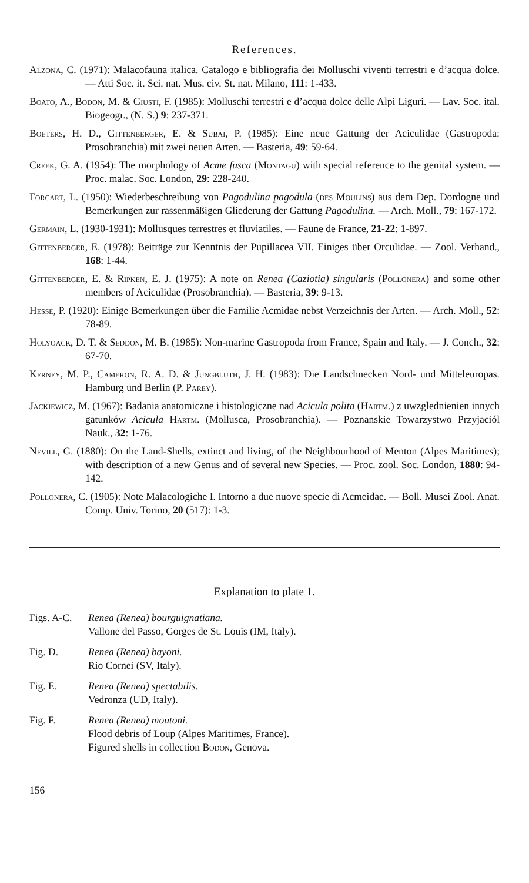References.
Alzona, C. (1971): Malacofauna italica. Catalogo e bibliografia dei Molluschi viventi terrestri e d’acqua dolce. — Atti Soc. it. Sci. nat. Mus. civ. St. nat. Milano, 111: 1-433.
Boato, A., Bodon, M. & Giusti, F. (1985): Molluschi terrestri e d’acqua dolce delle Alpi Liguri. — Lav. Soc. ital. Biogeogr., (N. S.) 9: 237-371.
Boeters, H. D., Gittenberger, E. & Subai, P. (1985): Eine neue Gattung der Aciculidae (Gastropoda: Prosobranchia) mit zwei neuen Arten. — Basteria, 49: 59-64.
Creek, G. A. (1954): The morphology of Acme fusca (Montagu) with special reference to the genital system. — Proc. malac. Soc. London, 29: 228-240.
Forcart, L. (1950): Wiederbeschreibung von Pagodulina pagodula (des Moulins) aus dem Dep. Dordogne und Bemerkungen zur rassenmäßigen Gliederung der Gattung Pagodulina. — Arch. Moll., 79: 167-172.
Germain, L. (1930-1931): Mollusques terrestres et fluviatiles. — Faune de France, 21-22: 1-897.
Gittenberger, E. (1978): Beiträge zur Kenntnis der Pupillacea VII. Einiges über Orculidae. — Zool. Verhand., 168: 1-44.
Gittenberger, E. & Ripken, E. J. (1975): A note on Renea (Caziotia) singularis (Pollonera) and some other members of Aciculidae (Prosobranchia). — Basteria, 39: 9-13.
Hesse, P. (1920): Einige Bemerkungen über die Familie Acmidae nebst Verzeichnis der Arten. — Arch. Moll., 52: 78-89.
Holyoack, D. T. & Seddon, M. B. (1985): Non-marine Gastropoda from France, Spain and Italy. — J. Conch., 32: 67-70.
Kerney, M. P., Cameron, R. A. D. & Jungbluth, J. H. (1983): Die Landschnecken Nord- und Mitteleuropas. Hamburg und Berlin (P. Parey).
Jackiewicz, M. (1967): Badania anatomiczne i histologiczne nad Acicula polita (Hartm.) z uwzglednienien innych gatunków Acicula Hartm. (Mollusca, Prosobranchia). — Poznanskie Towarzystwo Przyjaciól Nauk., 32: 1-76.
Nevill, G. (1880): On the Land-Shells, extinct and living, of the Neighbourhood of Menton (Alpes Maritimes); with description of a new Genus and of several new Species. — Proc. zool. Soc. London, 1880: 94-142.
Pollonera, C. (1905): Note Malacologiche I. Intorno a due nuove specie di Acmeidae. — Boll. Musei Zool. Anat. Comp. Univ. Torino, 20 (517): 1-3.
Explanation to plate 1.
Figs. A-C.
Renea (Renea) bourguignatiana.
Vallone del Passo, Gorges de St. Louis (IM, Italy).
Fig. D. Renea (Renea) bayoni.
Rio Cornei (SV, Italy).
Fig. E. Renea (Renea) spectabilis.
Vedronza (UD, Italy).
Fig. F. Renea (Renea) moutoni.
Flood debris of Loup (Alpes Maritimes, France).
Figured shells in collection Bodon, Genova.
156